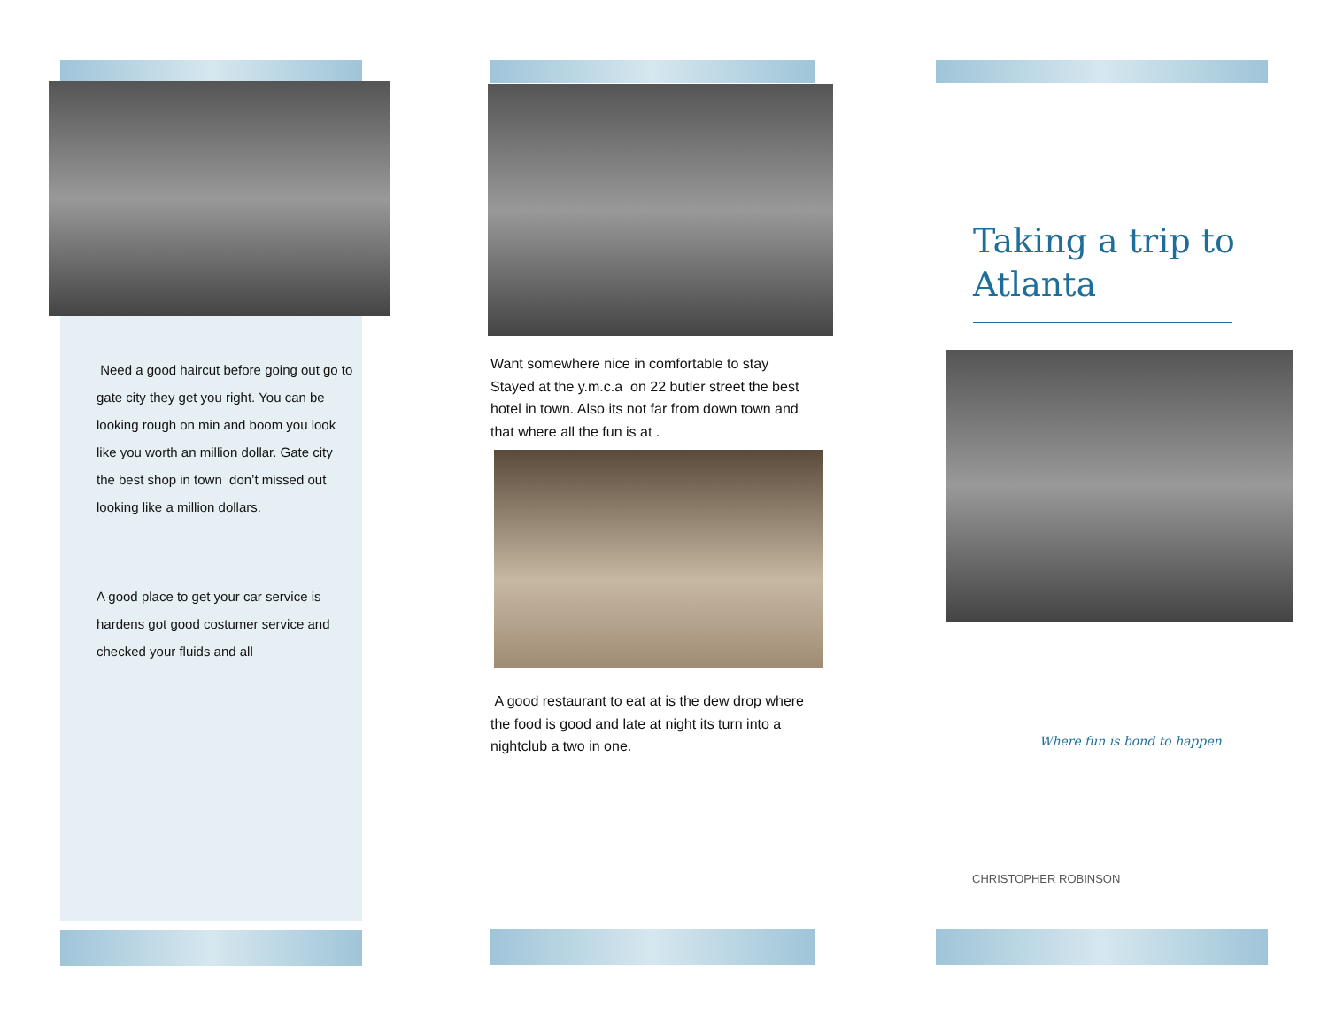Need a good haircut before going out go to gate city they get you right. You can be looking rough on min and boom you look like you worth an million dollar. Gate city the best shop in town don’t missed out looking like a million dollars.
A good place to get your car service is hardens got good costumer service and checked your fluids and all
Want somewhere nice in comfortable to stay Stayed at the y.m.c.a on 22 butler street the best hotel in town. Also its not far from down town and that where all the fun is at .
A good restaurant to eat at is the dew drop where the food is good and late at night its turn into a nightclub a two in one.
Taking a trip to Atlanta
Where fun is bond to happen
CHRISTOPHER ROBINSON